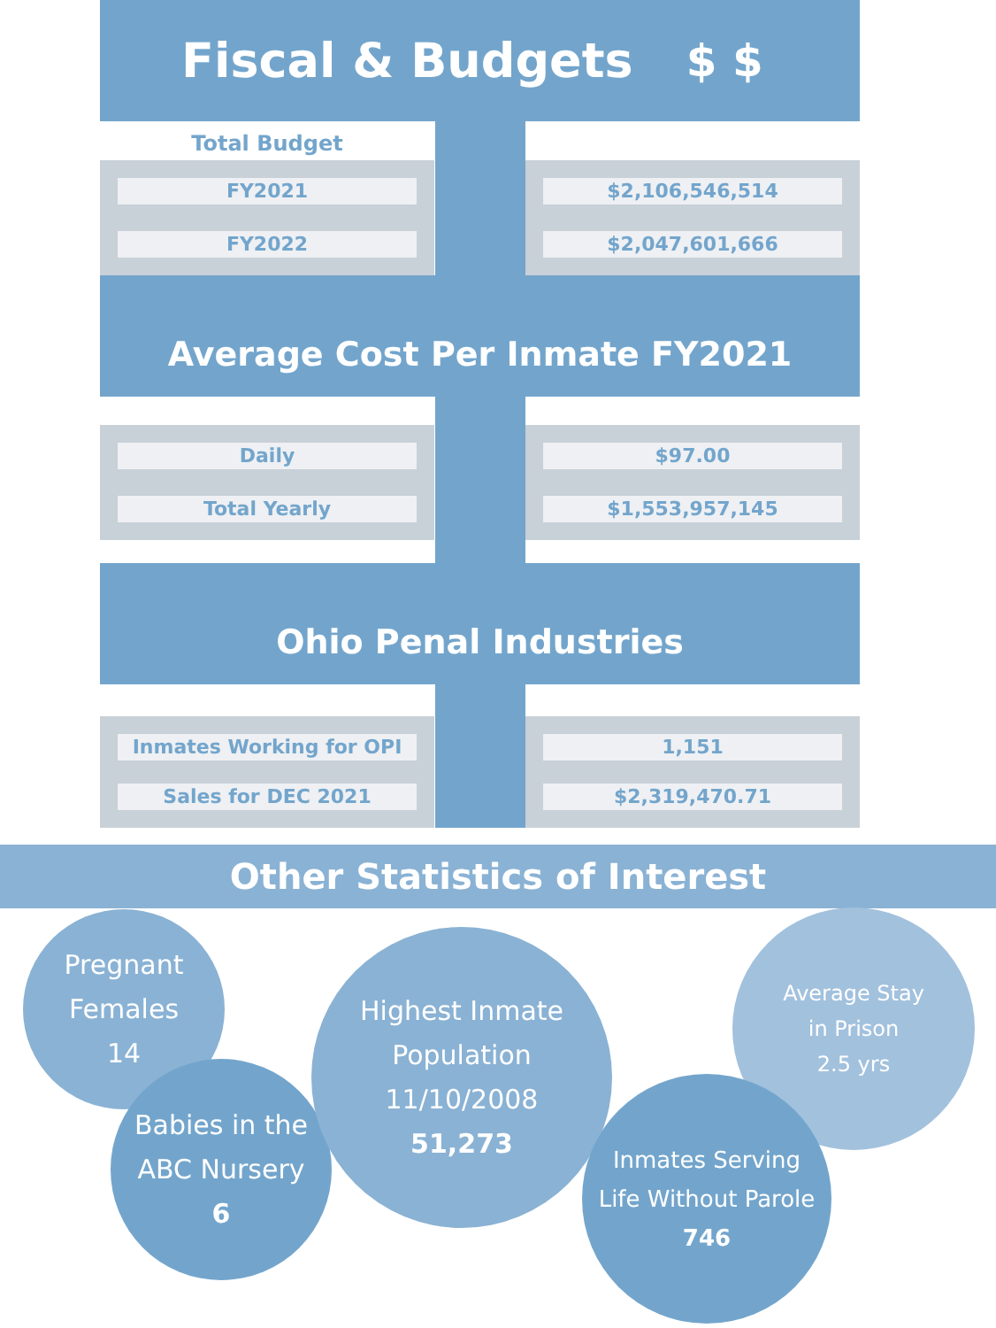Fiscal & Budgets $ $
Total Budget
FY2021
FY2022
$2,106,546,514
$2,047,601,666
Average Cost Per Inmate FY2021
Daily
Total Yearly
$97.00
$1,553,957,145
Ohio Penal Industries
Inmates Working for OPI
Sales for DEC 2021
1,151
$2,319,470.71
Other Statistics of Interest
Pregnant
Females
14
Babies in the
ABC Nursery
6
Highest Inmate
Population 11/10/2008
51,273
Average Stay
in Prison
2.5 yrs
Inmates Serving
Life Without Parole
746